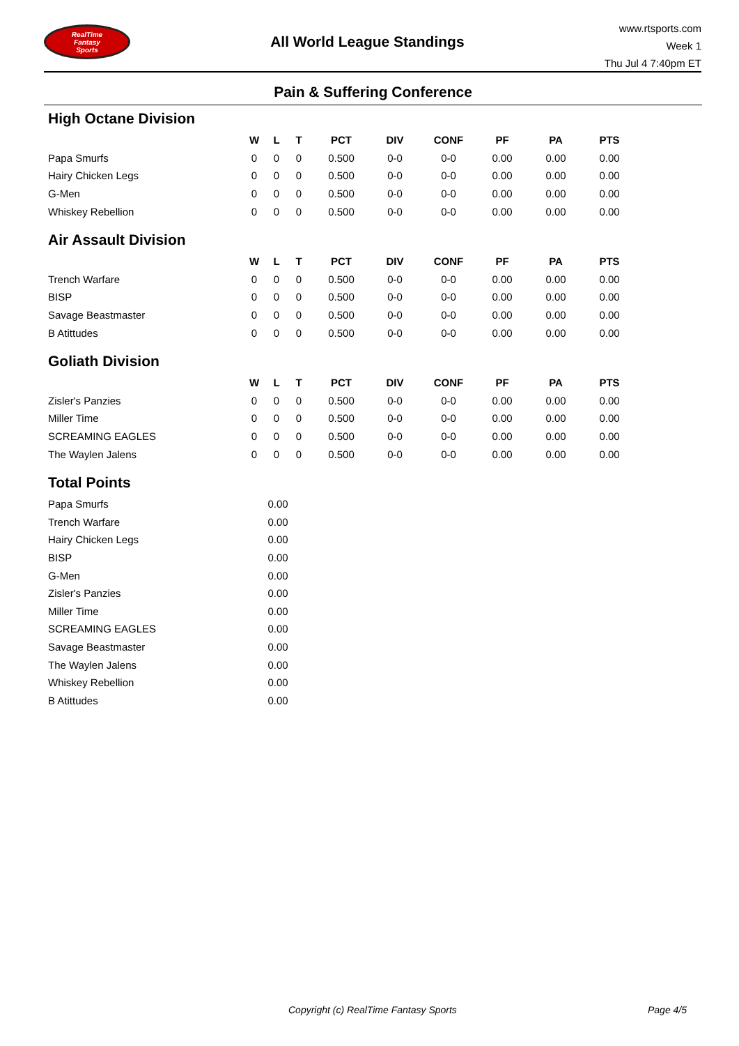RealTime
Fantasy
Sports
All World League Standings
www.rtsports.com
Week 1
Thu Jul 4 7:40pm ET
Pain & Suffering Conference
High Octane Division
| | W | L | T | PCT | DIV | CONF | PF | PA | PTS |
| --- | --- | --- | --- | --- | --- | --- | --- | --- | --- |
| Papa Smurfs | 0 | 0 | 0 | 0.500 | 0-0 | 0-0 | 0.00 | 0.00 | 0.00 |
| Hairy Chicken Legs | 0 | 0 | 0 | 0.500 | 0-0 | 0-0 | 0.00 | 0.00 | 0.00 |
| G-Men | 0 | 0 | 0 | 0.500 | 0-0 | 0-0 | 0.00 | 0.00 | 0.00 |
| Whiskey Rebellion | 0 | 0 | 0 | 0.500 | 0-0 | 0-0 | 0.00 | 0.00 | 0.00 |
Air Assault Division
| | W | L | T | PCT | DIV | CONF | PF | PA | PTS |
| --- | --- | --- | --- | --- | --- | --- | --- | --- | --- |
| Trench Warfare | 0 | 0 | 0 | 0.500 | 0-0 | 0-0 | 0.00 | 0.00 | 0.00 |
| BISP | 0 | 0 | 0 | 0.500 | 0-0 | 0-0 | 0.00 | 0.00 | 0.00 |
| Savage Beastmaster | 0 | 0 | 0 | 0.500 | 0-0 | 0-0 | 0.00 | 0.00 | 0.00 |
| B Atittudes | 0 | 0 | 0 | 0.500 | 0-0 | 0-0 | 0.00 | 0.00 | 0.00 |
Goliath Division
| | W | L | T | PCT | DIV | CONF | PF | PA | PTS |
| --- | --- | --- | --- | --- | --- | --- | --- | --- | --- |
| Zisler's Panzies | 0 | 0 | 0 | 0.500 | 0-0 | 0-0 | 0.00 | 0.00 | 0.00 |
| Miller Time | 0 | 0 | 0 | 0.500 | 0-0 | 0-0 | 0.00 | 0.00 | 0.00 |
| SCREAMING EAGLES | 0 | 0 | 0 | 0.500 | 0-0 | 0-0 | 0.00 | 0.00 | 0.00 |
| The Waylen Jalens | 0 | 0 | 0 | 0.500 | 0-0 | 0-0 | 0.00 | 0.00 | 0.00 |
Total Points
| Papa Smurfs | 0.00 |
| Trench Warfare | 0.00 |
| Hairy Chicken Legs | 0.00 |
| BISP | 0.00 |
| G-Men | 0.00 |
| Zisler's Panzies | 0.00 |
| Miller Time | 0.00 |
| SCREAMING EAGLES | 0.00 |
| Savage Beastmaster | 0.00 |
| The Waylen Jalens | 0.00 |
| Whiskey Rebellion | 0.00 |
| B Atittudes | 0.00 |
Copyright (c) RealTime Fantasy Sports Page 4/5